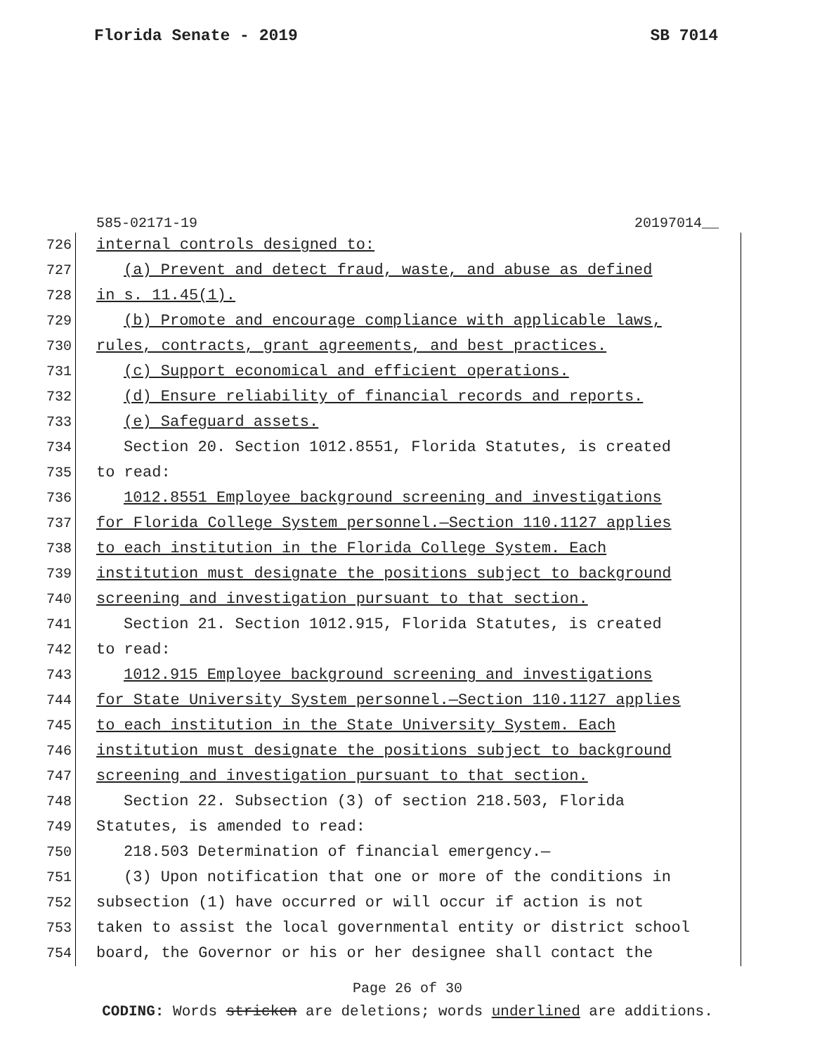Florida Senate - 2019 SB 7014
585-02171-19 20197014__
726
internal controls designed to:
727
(a) Prevent and detect fraud, waste, and abuse as defined
728
in s. 11.45(1).
729
(b) Promote and encourage compliance with applicable laws,
730
rules, contracts, grant agreements, and best practices.
731
(c) Support economical and efficient operations.
732
(d) Ensure reliability of financial records and reports.
733
(e) Safeguard assets.
734
Section 20. Section 1012.8551, Florida Statutes, is created
735
to read:
736
1012.8551 Employee background screening and investigations
737
for Florida College System personnel.—Section 110.1127 applies
738
to each institution in the Florida College System. Each
739
institution must designate the positions subject to background
740
screening and investigation pursuant to that section.
741
Section 21. Section 1012.915, Florida Statutes, is created
742
to read:
743
1012.915 Employee background screening and investigations
744
for State University System personnel.—Section 110.1127 applies
745
to each institution in the State University System. Each
746
institution must designate the positions subject to background
747
screening and investigation pursuant to that section.
748
Section 22. Subsection (3) of section 218.503, Florida
749
Statutes, is amended to read:
750
218.503 Determination of financial emergency.—
751
(3) Upon notification that one or more of the conditions in
752
subsection (1) have occurred or will occur if action is not
753
taken to assist the local governmental entity or district school
754
board, the Governor or his or her designee shall contact the
Page 26 of 30
CODING: Words stricken are deletions; words underlined are additions.